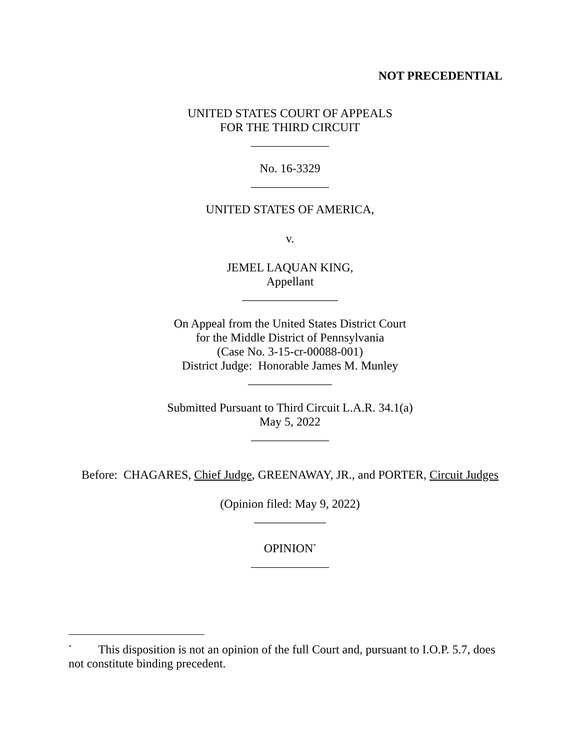NOT PRECEDENTIAL
UNITED STATES COURT OF APPEALS
FOR THE THIRD CIRCUIT
_____________
No. 16-3329
_____________
UNITED STATES OF AMERICA,
v.
JEMEL LAQUAN KING,
Appellant
________________
On Appeal from the United States District Court
for the Middle District of Pennsylvania
(Case No. 3-15-cr-00088-001)
District Judge: Honorable James M. Munley
______________
Submitted Pursuant to Third Circuit L.A.R. 34.1(a)
May 5, 2022
_____________
Before: CHAGARES, Chief Judge, GREENAWAY, JR., and PORTER, Circuit Judges
(Opinion filed: May 9, 2022)
____________
OPINION<sup>*</sup>
_____________
<sup>*</sup> This disposition is not an opinion of the full Court and, pursuant to I.O.P. 5.7, does not constitute binding precedent.